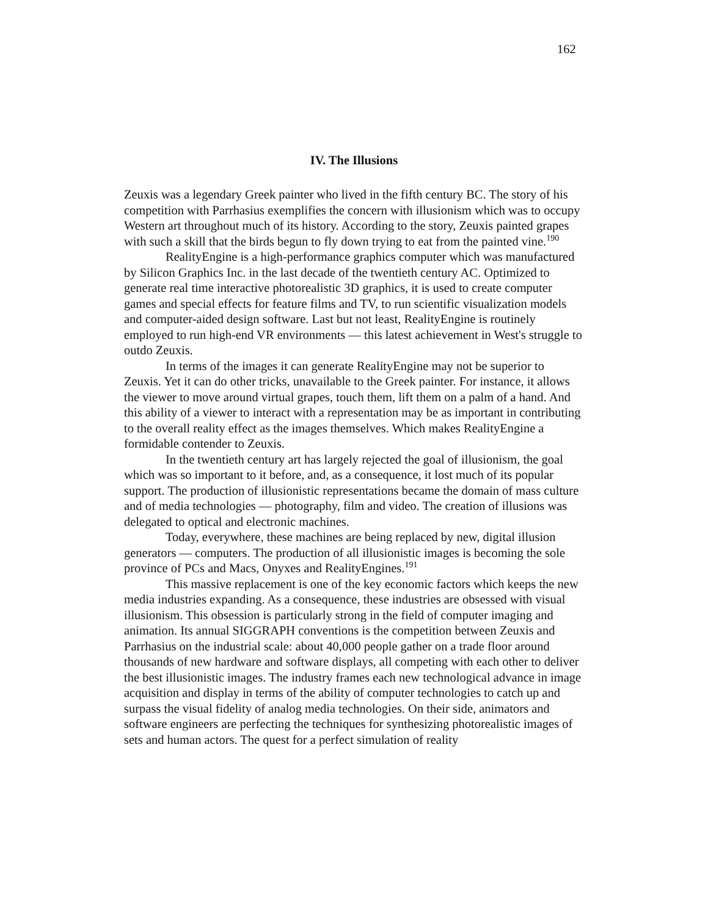162
IV. The Illusions
Zeuxis was a legendary Greek painter who lived in the fifth century BC. The story of his competition with Parrhasius exemplifies the concern with illusionism which was to occupy Western art throughout much of its history. According to the story, Zeuxis painted grapes with such a skill that the birds begun to fly down trying to eat from the painted vine.<sup>190</sup>
RealityEngine is a high-performance graphics computer which was manufactured by Silicon Graphics Inc. in the last decade of the twentieth century AC. Optimized to generate real time interactive photorealistic 3D graphics, it is used to create computer games and special effects for feature films and TV, to run scientific visualization models and computer-aided design software. Last but not least, RealityEngine is routinely employed to run high-end VR environments — this latest achievement in West's struggle to outdo Zeuxis.
In terms of the images it can generate RealityEngine may not be superior to Zeuxis. Yet it can do other tricks, unavailable to the Greek painter. For instance, it allows the viewer to move around virtual grapes, touch them, lift them on a palm of a hand. And this ability of a viewer to interact with a representation may be as important in contributing to the overall reality effect as the images themselves. Which makes RealityEngine a formidable contender to Zeuxis.
In the twentieth century art has largely rejected the goal of illusionism, the goal which was so important to it before, and, as a consequence, it lost much of its popular support. The production of illusionistic representations became the domain of mass culture and of media technologies — photography, film and video. The creation of illusions was delegated to optical and electronic machines.
Today, everywhere, these machines are being replaced by new, digital illusion generators — computers. The production of all illusionistic images is becoming the sole province of PCs and Macs, Onyxes and RealityEngines.<sup>191</sup>
This massive replacement is one of the key economic factors which keeps the new media industries expanding. As a consequence, these industries are obsessed with visual illusionism. This obsession is particularly strong in the field of computer imaging and animation. Its annual SIGGRAPH conventions is the competition between Zeuxis and Parrhasius on the industrial scale: about 40,000 people gather on a trade floor around thousands of new hardware and software displays, all competing with each other to deliver the best illusionistic images. The industry frames each new technological advance in image acquisition and display in terms of the ability of computer technologies to catch up and surpass the visual fidelity of analog media technologies. On their side, animators and software engineers are perfecting the techniques for synthesizing photorealistic images of sets and human actors. The quest for a perfect simulation of reality